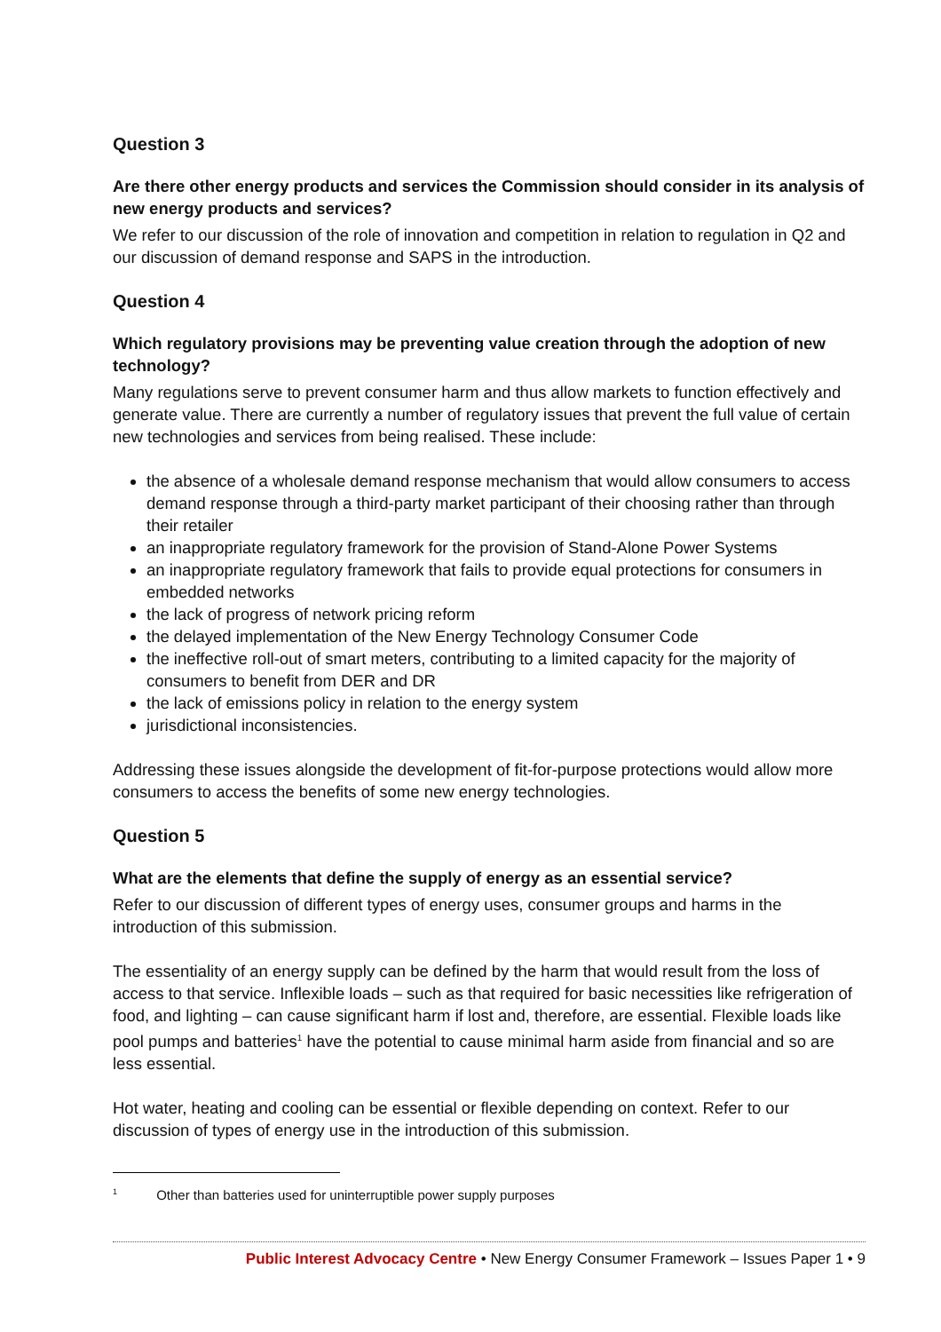Question 3
Are there other energy products and services the Commission should consider in its analysis of new energy products and services?
We refer to our discussion of the role of innovation and competition in relation to regulation in Q2 and our discussion of demand response and SAPS in the introduction.
Question 4
Which regulatory provisions may be preventing value creation through the adoption of new technology?
Many regulations serve to prevent consumer harm and thus allow markets to function effectively and generate value. There are currently a number of regulatory issues that prevent the full value of certain new technologies and services from being realised. These include:
the absence of a wholesale demand response mechanism that would allow consumers to access demand response through a third-party market participant of their choosing rather than through their retailer
an inappropriate regulatory framework for the provision of Stand-Alone Power Systems
an inappropriate regulatory framework that fails to provide equal protections for consumers in embedded networks
the lack of progress of network pricing reform
the delayed implementation of the New Energy Technology Consumer Code
the ineffective roll-out of smart meters, contributing to a limited capacity for the majority of consumers to benefit from DER and DR
the lack of emissions policy in relation to the energy system
jurisdictional inconsistencies.
Addressing these issues alongside the development of fit-for-purpose protections would allow more consumers to access the benefits of some new energy technologies.
Question 5
What are the elements that define the supply of energy as an essential service?
Refer to our discussion of different types of energy uses, consumer groups and harms in the introduction of this submission.
The essentiality of an energy supply can be defined by the harm that would result from the loss of access to that service. Inflexible loads – such as that required for basic necessities like refrigeration of food, and lighting – can cause significant harm if lost and, therefore, are essential. Flexible loads like pool pumps and batteries<sup>1</sup> have the potential to cause minimal harm aside from financial and so are less essential.
Hot water, heating and cooling can be essential or flexible depending on context. Refer to our discussion of types of energy use in the introduction of this submission.
<sup>1</sup> Other than batteries used for uninterruptible power supply purposes
Public Interest Advocacy Centre • New Energy Consumer Framework – Issues Paper 1 • 9